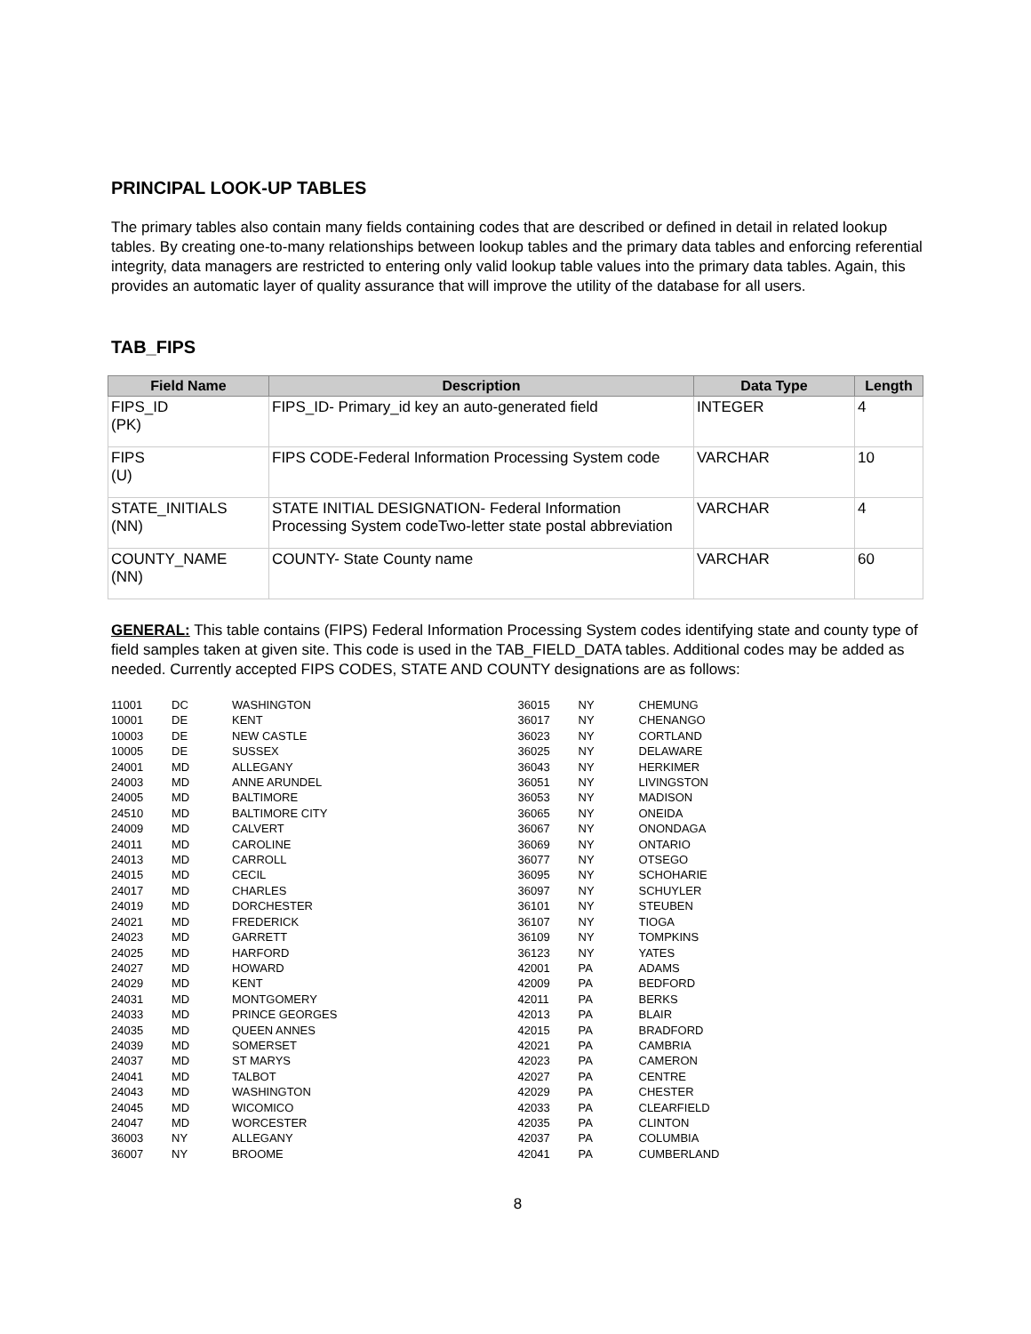PRINCIPAL LOOK-UP TABLES
The primary tables also contain many fields containing codes that are described or defined in detail in related lookup tables. By creating one-to-many relationships between lookup tables and the primary data tables and enforcing referential integrity, data managers are restricted to entering only valid lookup table values into the primary data tables. Again, this provides an automatic layer of quality assurance that will improve the utility of the database for all users.
TAB_FIPS
| Field Name | Description | Data Type | Length |
| --- | --- | --- | --- |
| FIPS_ID (PK) | FIPS_ID- Primary_id key an auto-generated field | INTEGER | 4 |
| FIPS (U) | FIPS CODE-Federal Information Processing System code | VARCHAR | 10 |
| STATE_INITIALS (NN) | STATE INITIAL DESIGNATION- Federal Information Processing System codeTwo-letter state postal abbreviation | VARCHAR | 4 |
| COUNTY_NAME (NN) | COUNTY- State County name | VARCHAR | 60 |
GENERAL: This table contains (FIPS) Federal Information Processing System codes identifying state and county type of field samples taken at given site. This code is used in the TAB_FIELD_DATA tables. Additional codes may be added as needed. Currently accepted FIPS CODES, STATE AND COUNTY designations are as follows:
| 11001 | DC | WASHINGTON |
| 10001 | DE | KENT |
| 10003 | DE | NEW CASTLE |
| 10005 | DE | SUSSEX |
| 24001 | MD | ALLEGANY |
| 24003 | MD | ANNE ARUNDEL |
| 24005 | MD | BALTIMORE |
| 24510 | MD | BALTIMORE CITY |
| 24009 | MD | CALVERT |
| 24011 | MD | CAROLINE |
| 24013 | MD | CARROLL |
| 24015 | MD | CECIL |
| 24017 | MD | CHARLES |
| 24019 | MD | DORCHESTER |
| 24021 | MD | FREDERICK |
| 24023 | MD | GARRETT |
| 24025 | MD | HARFORD |
| 24027 | MD | HOWARD |
| 24029 | MD | KENT |
| 24031 | MD | MONTGOMERY |
| 24033 | MD | PRINCE GEORGES |
| 24035 | MD | QUEEN ANNES |
| 24039 | MD | SOMERSET |
| 24037 | MD | ST MARYS |
| 24041 | MD | TALBOT |
| 24043 | MD | WASHINGTON |
| 24045 | MD | WICOMICO |
| 24047 | MD | WORCESTER |
| 36003 | NY | ALLEGANY |
| 36007 | NY | BROOME |
| 36015 | NY | CHEMUNG |
| 36017 | NY | CHENANGO |
| 36023 | NY | CORTLAND |
| 36025 | NY | DELAWARE |
| 36043 | NY | HERKIMER |
| 36051 | NY | LIVINGSTON |
| 36053 | NY | MADISON |
| 36065 | NY | ONEIDA |
| 36067 | NY | ONONDAGA |
| 36069 | NY | ONTARIO |
| 36077 | NY | OTSEGO |
| 36095 | NY | SCHOHARIE |
| 36097 | NY | SCHUYLER |
| 36101 | NY | STEUBEN |
| 36107 | NY | TIOGA |
| 36109 | NY | TOMPKINS |
| 36123 | NY | YATES |
| 42001 | PA | ADAMS |
| 42009 | PA | BEDFORD |
| 42011 | PA | BERKS |
| 42013 | PA | BLAIR |
| 42015 | PA | BRADFORD |
| 42021 | PA | CAMBRIA |
| 42023 | PA | CAMERON |
| 42027 | PA | CENTRE |
| 42029 | PA | CHESTER |
| 42033 | PA | CLEARFIELD |
| 42035 | PA | CLINTON |
| 42037 | PA | COLUMBIA |
| 42041 | PA | CUMBERLAND |
8